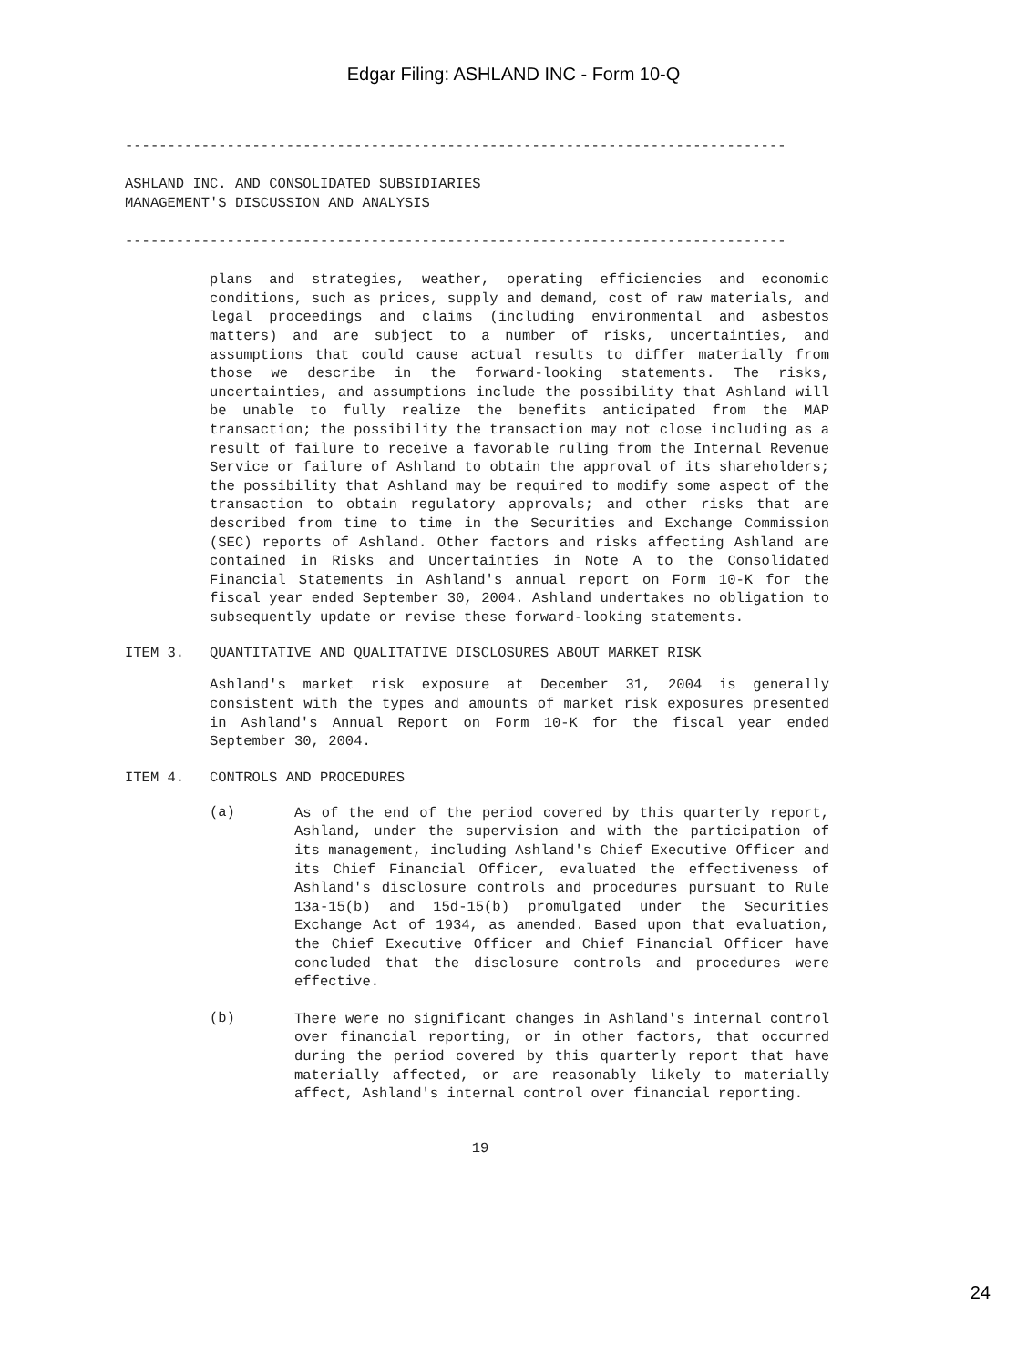Edgar Filing: ASHLAND INC - Form 10-Q
------------------------------------------------------------------------------
ASHLAND INC. AND CONSOLIDATED SUBSIDIARIES
MANAGEMENT'S DISCUSSION AND ANALYSIS
------------------------------------------------------------------------------
plans and strategies, weather, operating efficiencies and economic conditions, such as prices, supply and demand, cost of raw materials, and legal proceedings and claims (including environmental and asbestos matters) and are subject to a number of risks, uncertainties, and assumptions that could cause actual results to differ materially from those we describe in the forward-looking statements. The risks, uncertainties, and assumptions include the possibility that Ashland will be unable to fully realize the benefits anticipated from the MAP transaction; the possibility the transaction may not close including as a result of failure to receive a favorable ruling from the Internal Revenue Service or failure of Ashland to obtain the approval of its shareholders; the possibility that Ashland may be required to modify some aspect of the transaction to obtain regulatory approvals; and other risks that are described from time to time in the Securities and Exchange Commission (SEC) reports of Ashland. Other factors and risks affecting Ashland are contained in Risks and Uncertainties in Note A to the Consolidated Financial Statements in Ashland's annual report on Form 10-K for the fiscal year ended September 30, 2004. Ashland undertakes no obligation to subsequently update or revise these forward-looking statements.
ITEM 3. QUANTITATIVE AND QUALITATIVE DISCLOSURES ABOUT MARKET RISK
Ashland's market risk exposure at December 31, 2004 is generally consistent with the types and amounts of market risk exposures presented in Ashland's Annual Report on Form 10-K for the fiscal year ended September 30, 2004.
ITEM 4. CONTROLS AND PROCEDURES
(a)
As of the end of the period covered by this quarterly report, Ashland, under the supervision and with the participation of its management, including Ashland's Chief Executive Officer and its Chief Financial Officer, evaluated the effectiveness of Ashland's disclosure controls and procedures pursuant to Rule 13a-15(b) and 15d-15(b) promulgated under the Securities Exchange Act of 1934, as amended. Based upon that evaluation, the Chief Executive Officer and Chief Financial Officer have concluded that the disclosure controls and procedures were effective.
(b)
There were no significant changes in Ashland's internal control over financial reporting, or in other factors, that occurred during the period covered by this quarterly report that have materially affected, or are reasonably likely to materially affect, Ashland's internal control over financial reporting.
19
24